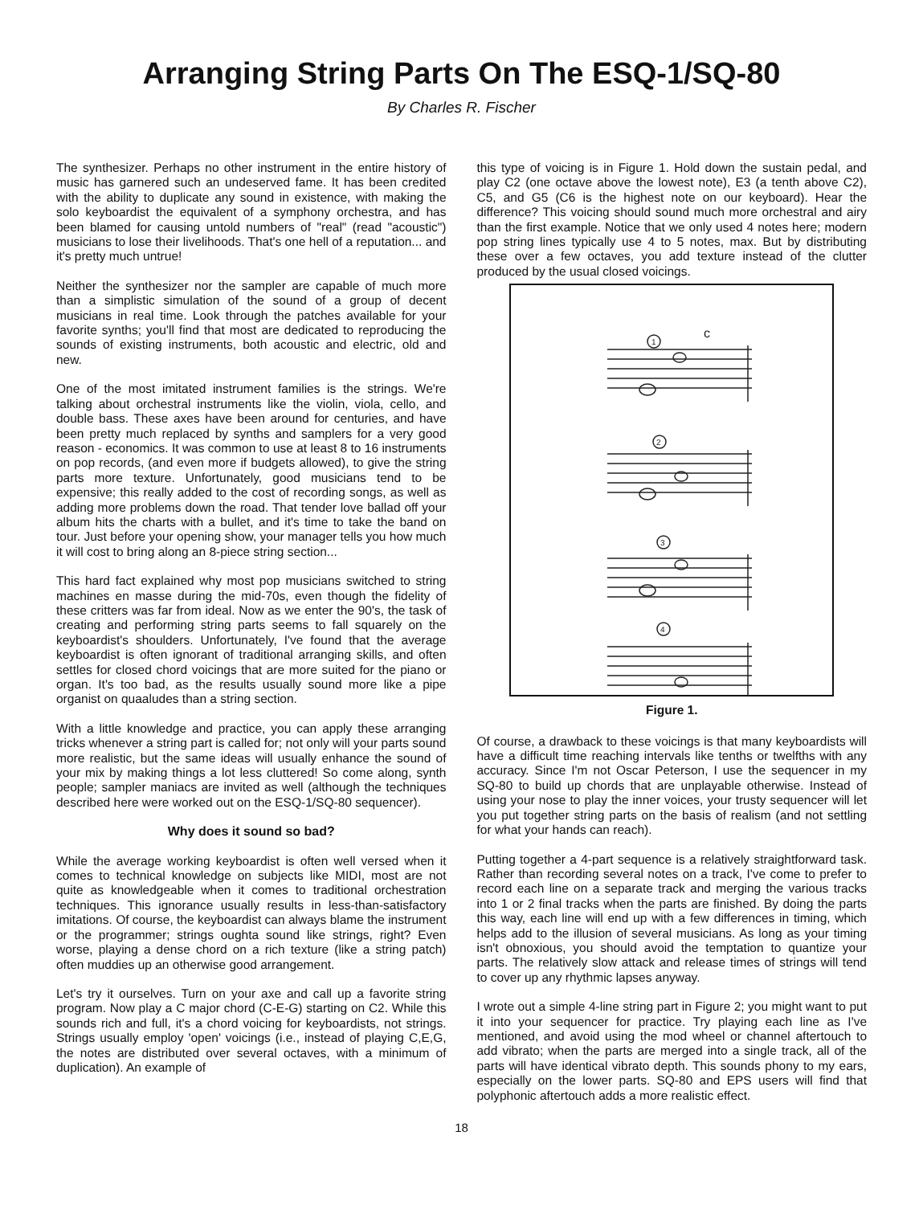Arranging String Parts On The ESQ-1/SQ-80
By Charles R. Fischer
The synthesizer. Perhaps no other instrument in the entire history of music has garnered such an undeserved fame. It has been credited with the ability to duplicate any sound in existence, with making the solo keyboardist the equivalent of a symphony orchestra, and has been blamed for causing untold numbers of "real" (read "acoustic") musicians to lose their livelihoods. That's one hell of a reputation... and it's pretty much untrue!
Neither the synthesizer nor the sampler are capable of much more than a simplistic simulation of the sound of a group of decent musicians in real time. Look through the patches available for your favorite synths; you'll find that most are dedicated to reproducing the sounds of existing instruments, both acoustic and electric, old and new.
One of the most imitated instrument families is the strings. We're talking about orchestral instruments like the violin, viola, cello, and double bass. These axes have been around for centuries, and have been pretty much replaced by synths and samplers for a very good reason - economics. It was common to use at least 8 to 16 instruments on pop records, (and even more if budgets allowed), to give the string parts more texture. Unfortunately, good musicians tend to be expensive; this really added to the cost of recording songs, as well as adding more problems down the road. That tender love ballad off your album hits the charts with a bullet, and it's time to take the band on tour. Just before your opening show, your manager tells you how much it will cost to bring along an 8-piece string section...
This hard fact explained why most pop musicians switched to string machines en masse during the mid-70s, even though the fidelity of these critters was far from ideal. Now as we enter the 90's, the task of creating and performing string parts seems to fall squarely on the keyboardist's shoulders. Unfortunately, I've found that the average keyboardist is often ignorant of traditional arranging skills, and often settles for closed chord voicings that are more suited for the piano or organ. It's too bad, as the results usually sound more like a pipe organist on quaaludes than a string section.
With a little knowledge and practice, you can apply these arranging tricks whenever a string part is called for; not only will your parts sound more realistic, but the same ideas will usually enhance the sound of your mix by making things a lot less cluttered! So come along, synth people; sampler maniacs are invited as well (although the techniques described here were worked out on the ESQ-1/SQ-80 sequencer).
Why does it sound so bad?
While the average working keyboardist is often well versed when it comes to technical knowledge on subjects like MIDI, most are not quite as knowledgeable when it comes to traditional orchestration techniques. This ignorance usually results in less-than-satisfactory imitations. Of course, the keyboardist can always blame the instrument or the programmer; strings oughta sound like strings, right? Even worse, playing a dense chord on a rich texture (like a string patch) often muddies up an otherwise good arrangement.
Let's try it ourselves. Turn on your axe and call up a favorite string program. Now play a C major chord (C-E-G) starting on C2. While this sounds rich and full, it's a chord voicing for keyboardists, not strings. Strings usually employ 'open' voicings (i.e., instead of playing C,E,G, the notes are distributed over several octaves, with a minimum of duplication). An example of
this type of voicing is in Figure 1. Hold down the sustain pedal, and play C2 (one octave above the lowest note), E3 (a tenth above C2), C5, and G5 (C6 is the highest note on our keyboard). Hear the difference? This voicing should sound much more orchestral and airy than the first example. Notice that we only used 4 notes here; modern pop string lines typically use 4 to 5 notes, max. But by distributing these over a few octaves, you add texture instead of the clutter produced by the usual closed voicings.
1
c
2
3
4
Figure 1.
Of course, a drawback to these voicings is that many keyboardists will have a difficult time reaching intervals like tenths or twelfths with any accuracy. Since I'm not Oscar Peterson, I use the sequencer in my SQ-80 to build up chords that are unplayable otherwise. Instead of using your nose to play the inner voices, your trusty sequencer will let you put together string parts on the basis of realism (and not settling for what your hands can reach).
Putting together a 4-part sequence is a relatively straightforward task. Rather than recording several notes on a track, I've come to prefer to record each line on a separate track and merging the various tracks into 1 or 2 final tracks when the parts are finished. By doing the parts this way, each line will end up with a few differences in timing, which helps add to the illusion of several musicians. As long as your timing isn't obnoxious, you should avoid the temptation to quantize your parts. The relatively slow attack and release times of strings will tend to cover up any rhythmic lapses anyway.
I wrote out a simple 4-line string part in Figure 2; you might want to put it into your sequencer for practice. Try playing each line as I've mentioned, and avoid using the mod wheel or channel aftertouch to add vibrato; when the parts are merged into a single track, all of the parts will have identical vibrato depth. This sounds phony to my ears, especially on the lower parts. SQ-80 and EPS users will find that polyphonic aftertouch adds a more realistic effect.
18